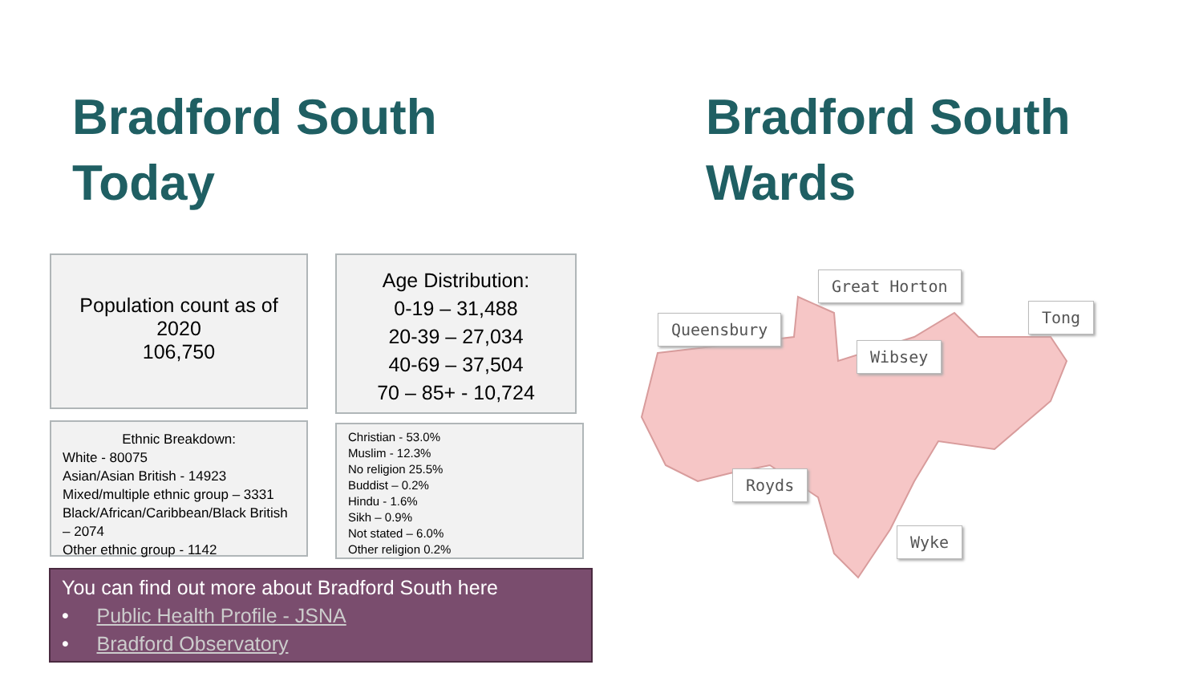Bradford South
Today
Bradford South
Wards
Population count as of
2020
106,750
Age Distribution:
0-19 – 31,488
20-39 – 27,034
40-69 – 37,504
70 – 85+ - 10,724
Ethnic Breakdown:
White - 80075
Asian/Asian British - 14923
Mixed/multiple ethnic group – 3331
Black/African/Caribbean/Black British – 2074
Other ethnic group - 1142
Christian - 53.0%
Muslim - 12.3%
No religion 25.5%
Buddist – 0.2%
Hindu - 1.6%
Sikh – 0.9%
Not stated – 6.0%
Other religion 0.2%
You can find out more about Bradford South here
• Public Health Profile - JSNA
• Bradford Observatory
Great Horton
Queensbury
Tong
Wibsey
Royds
Wyke